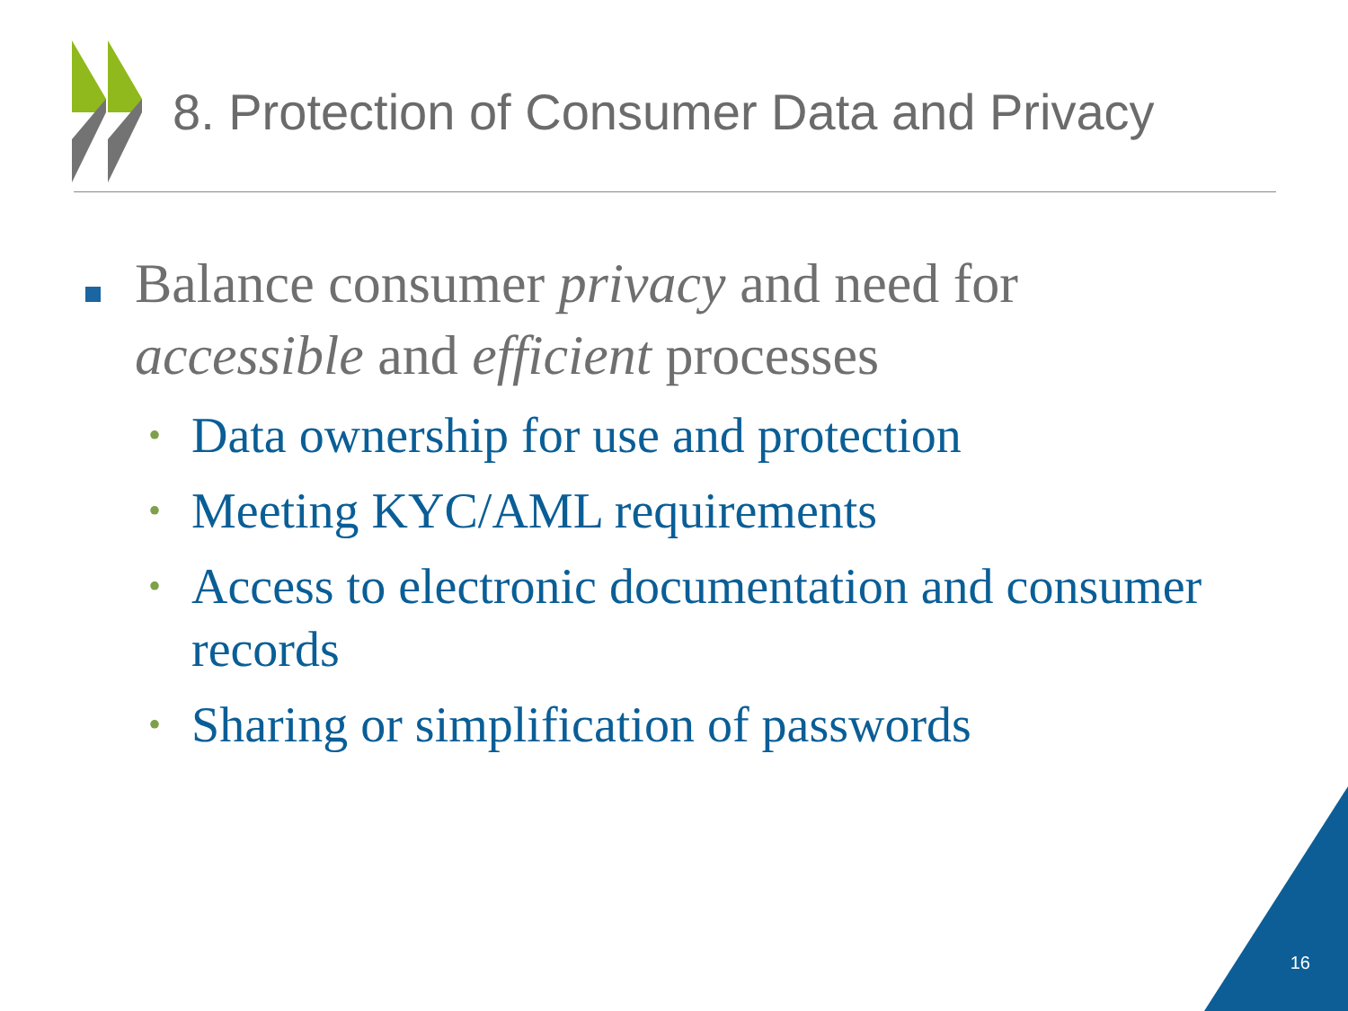8. Protection of Consumer Data and Privacy
Balance consumer privacy and need for accessible and efficient processes
•
Data ownership for use and protection
•
Meeting KYC/AML requirements
•
Access to electronic documentation and consumer records
•
Sharing or simplification of passwords
16